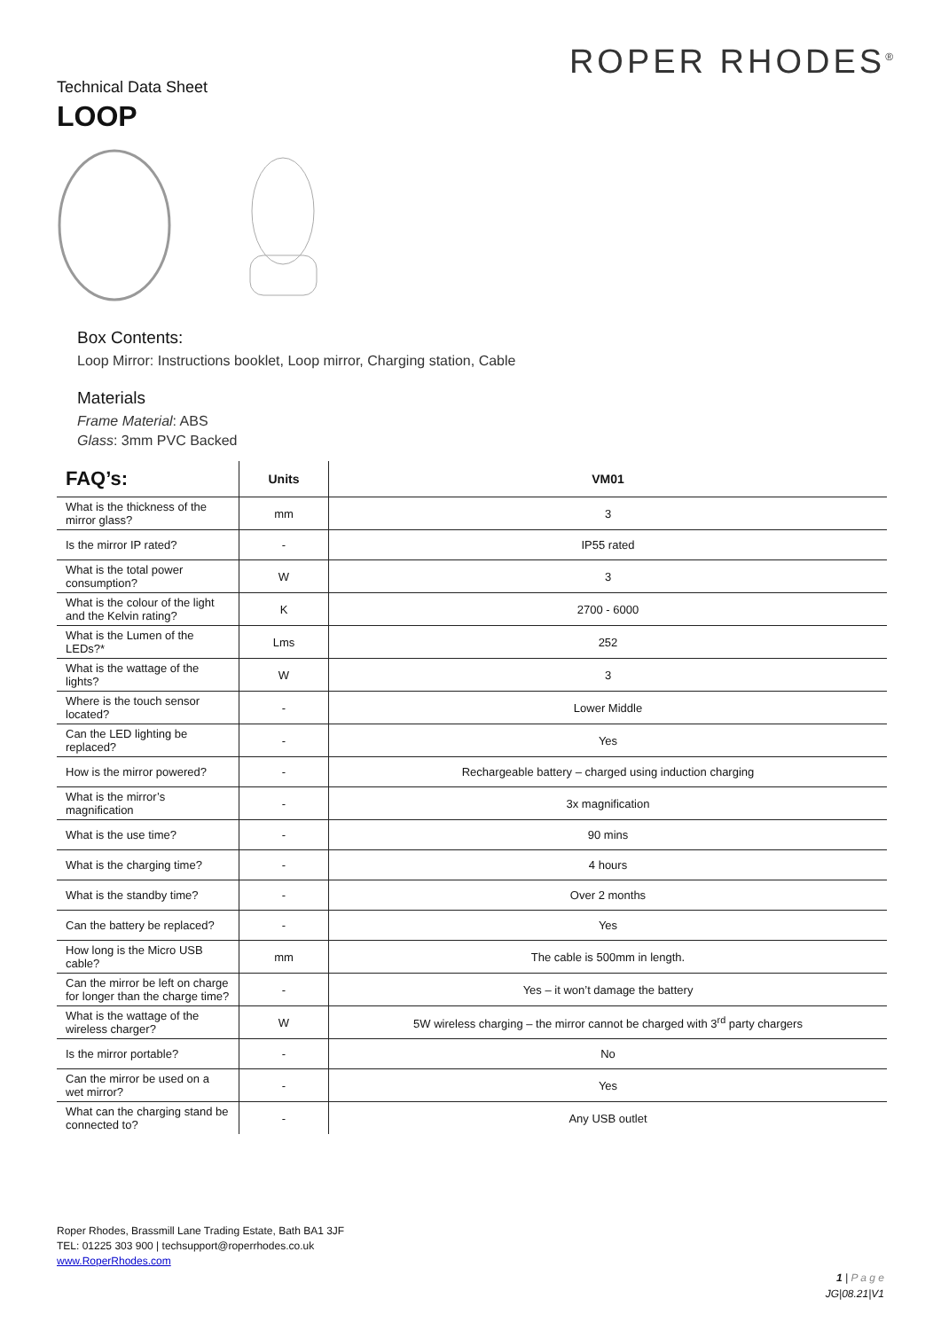ROPER RHODES<sup>®</sup>
Technical Data Sheet
LOOP
Box Contents:
Loop Mirror: Instructions booklet, Loop mirror, Charging station, Cable
Materials
Frame Material: ABS
Glass: 3mm PVC Backed
| FAQ’s: | Units | VM01 |
| --- | --- | --- |
| What is the thickness of the mirror glass? | mm | 3 |
| Is the mirror IP rated? | - | IP55 rated |
| What is the total power consumption? | W | 3 |
| What is the colour of the light and the Kelvin rating? | K | 2700 - 6000 |
| What is the Lumen of the LEDs?* | Lms | 252 |
| What is the wattage of the lights? | W | 3 |
| Where is the touch sensor located? | - | Lower Middle |
| Can the LED lighting be replaced? | - | Yes |
| How is the mirror powered? | - | Rechargeable battery – charged using induction charging |
| What is the mirror’s magnification | - | 3x magnification |
| What is the use time? | - | 90 mins |
| What is the charging time? | - | 4 hours |
| What is the standby time? | - | Over 2 months |
| Can the battery be replaced? | - | Yes |
| How long is the Micro USB cable? | mm | The cable is 500mm in length. |
| Can the mirror be left on charge for longer than the charge time? | - | Yes – it won’t damage the battery |
| What is the wattage of the wireless charger? | W | 5W wireless charging – the mirror cannot be charged with 3<sup>rd</sup> party chargers |
| Is the mirror portable? | - | No |
| Can the mirror be used on a wet mirror? | - | Yes |
| What can the charging stand be connected to? | - | Any USB outlet |
Roper Rhodes, Brassmill Lane Trading Estate, Bath BA1 3JF
TEL: 01225 303 900 | techsupport@roperrhodes.co.uk
www.RoperRhodes.com
1 | P a g e
JG|08.21|V1